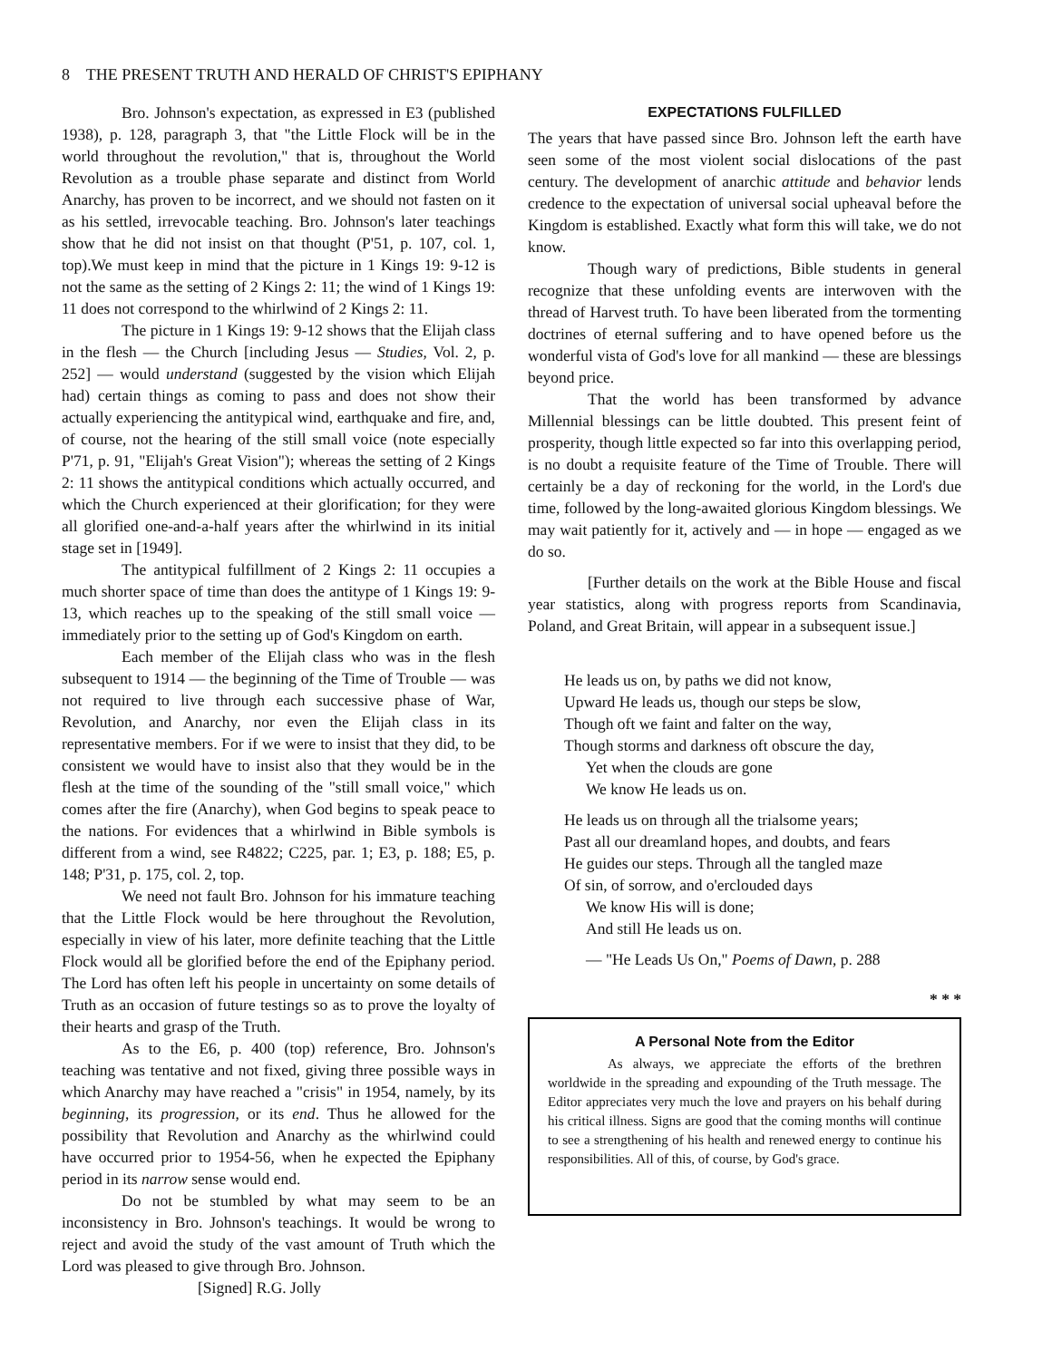8 THE PRESENT TRUTH AND HERALD OF CHRIST'S EPIPHANY
Bro. Johnson's expectation, as expressed in E3 (published 1938), p. 128, paragraph 3, that "the Little Flock will be in the world throughout the revolution," that is, throughout the World Revolution as a trouble phase separate and distinct from World Anarchy, has proven to be incorrect, and we should not fasten on it as his settled, irrevocable teaching. Bro. Johnson's later teachings show that he did not insist on that thought (P'51, p. 107, col. 1, top).We must keep in mind that the picture in 1 Kings 19: 9-12 is not the same as the setting of 2 Kings 2: 11; the wind of 1 Kings 19: 11 does not correspond to the whirlwind of 2 Kings 2: 11.
The picture in 1 Kings 19: 9-12 shows that the Elijah class in the flesh — the Church [including Jesus — Studies, Vol. 2, p. 252] — would understand (suggested by the vision which Elijah had) certain things as coming to pass and does not show their actually experiencing the antitypical wind, earthquake and fire, and, of course, not the hearing of the still small voice (note especially P'71, p. 91, "Elijah's Great Vision"); whereas the setting of 2 Kings 2: 11 shows the antitypical conditions which actually occurred, and which the Church experienced at their glorification; for they were all glorified one-and-a-half years after the whirlwind in its initial stage set in [1949].
The antitypical fulfillment of 2 Kings 2: 11 occupies a much shorter space of time than does the antitype of 1 Kings 19: 9-13, which reaches up to the speaking of the still small voice — immediately prior to the setting up of God's Kingdom on earth.
Each member of the Elijah class who was in the flesh subsequent to 1914 — the beginning of the Time of Trouble — was not required to live through each successive phase of War, Revolution, and Anarchy, nor even the Elijah class in its representative members. For if we were to insist that they did, to be consistent we would have to insist also that they would be in the flesh at the time of the sounding of the "still small voice," which comes after the fire (Anarchy), when God begins to speak peace to the nations. For evidences that a whirlwind in Bible symbols is different from a wind, see R4822; C225, par. 1; E3, p. 188; E5, p. 148; P'31, p. 175, col. 2, top.
We need not fault Bro. Johnson for his immature teaching that the Little Flock would be here throughout the Revolution, especially in view of his later, more definite teaching that the Little Flock would all be glorified before the end of the Epiphany period. The Lord has often left his people in uncertainty on some details of Truth as an occasion of future testings so as to prove the loyalty of their hearts and grasp of the Truth.
As to the E6, p. 400 (top) reference, Bro. Johnson's teaching was tentative and not fixed, giving three possible ways in which Anarchy may have reached a "crisis" in 1954, namely, by its beginning, its progression, or its end. Thus he allowed for the possibility that Revolution and Anarchy as the whirlwind could have occurred prior to 1954-56, when he expected the Epiphany period in its narrow sense would end.
Do not be stumbled by what may seem to be an inconsistency in Bro. Johnson's teachings. It would be wrong to reject and avoid the study of the vast amount of Truth which the Lord was pleased to give through Bro. Johnson.
[Signed] R.G. Jolly
EXPECTATIONS FULFILLED
The years that have passed since Bro. Johnson left the earth have seen some of the most violent social dislocations of the past century. The development of anarchic attitude and behavior lends credence to the expectation of universal social upheaval before the Kingdom is established. Exactly what form this will take, we do not know.
Though wary of predictions, Bible students in general recognize that these unfolding events are interwoven with the thread of Harvest truth. To have been liberated from the tormenting doctrines of eternal suffering and to have opened before us the wonderful vista of God's love for all mankind — these are blessings beyond price.
That the world has been transformed by advance Millennial blessings can be little doubted. This present feint of prosperity, though little expected so far into this overlapping period, is no doubt a requisite feature of the Time of Trouble. There will certainly be a day of reckoning for the world, in the Lord's due time, followed by the long-awaited glorious Kingdom blessings. We may wait patiently for it, actively and — in hope — engaged as we do so.
[Further details on the work at the Bible House and fiscal year statistics, along with progress reports from Scandinavia, Poland, and Great Britain, will appear in a subsequent issue.]
He leads us on, by paths we did not know,
Upward He leads us, though our steps be slow,
Though oft we faint and falter on the way,
Though storms and darkness oft obscure the day,
Yet when the clouds are gone
We know He leads us on.
He leads us on through all the trialsome years;
Past all our dreamland hopes, and doubts, and fears
He guides our steps. Through all the tangled maze
Of sin, of sorrow, and o'erclouded days
We know His will is done;
And still He leads us on.
— "He Leads Us On," Poems of Dawn, p. 288
* * *
A Personal Note from the Editor
As always, we appreciate the efforts of the brethren worldwide in the spreading and expounding of the Truth message. The Editor appreciates very much the love and prayers on his behalf during his critical illness. Signs are good that the coming months will continue to see a strengthening of his health and renewed energy to continue his responsibilities. All of this, of course, by God's grace.